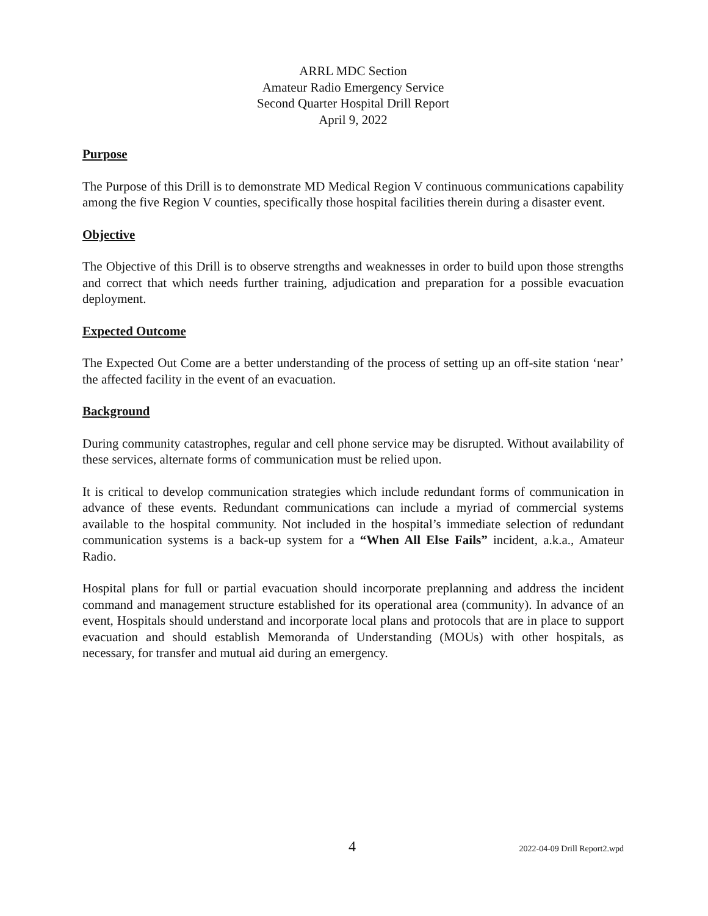ARRL MDC Section
Amateur Radio Emergency Service
Second Quarter Hospital Drill Report
April 9, 2022
Purpose
The Purpose of this Drill is to demonstrate MD Medical Region V continuous communications capability among the five Region V counties, specifically those hospital facilities therein during a disaster event.
Objective
The Objective of this Drill is to observe strengths and weaknesses in order to build upon those strengths and correct that which needs further training, adjudication and preparation for a possible evacuation deployment.
Expected Outcome
The Expected Out Come are a better understanding of the process of setting up an off-site station ‘near’ the affected facility in the event of an evacuation.
Background
During community catastrophes, regular and cell phone service may be disrupted. Without availability of these services, alternate forms of communication must be relied upon.
It is critical to develop communication strategies which include redundant forms of communication in advance of these events. Redundant communications can include a myriad of commercial systems available to the hospital community. Not included in the hospital’s immediate selection of redundant communication systems is a back-up system for a “When All Else Fails” incident, a.k.a., Amateur Radio.
Hospital plans for full or partial evacuation should incorporate preplanning and address the incident command and management structure established for its operational area (community). In advance of an event, Hospitals should understand and incorporate local plans and protocols that are in place to support evacuation and should establish Memoranda of Understanding (MOUs) with other hospitals, as necessary, for transfer and mutual aid during an emergency.
4 2022-04-09 Drill Report2.wpd